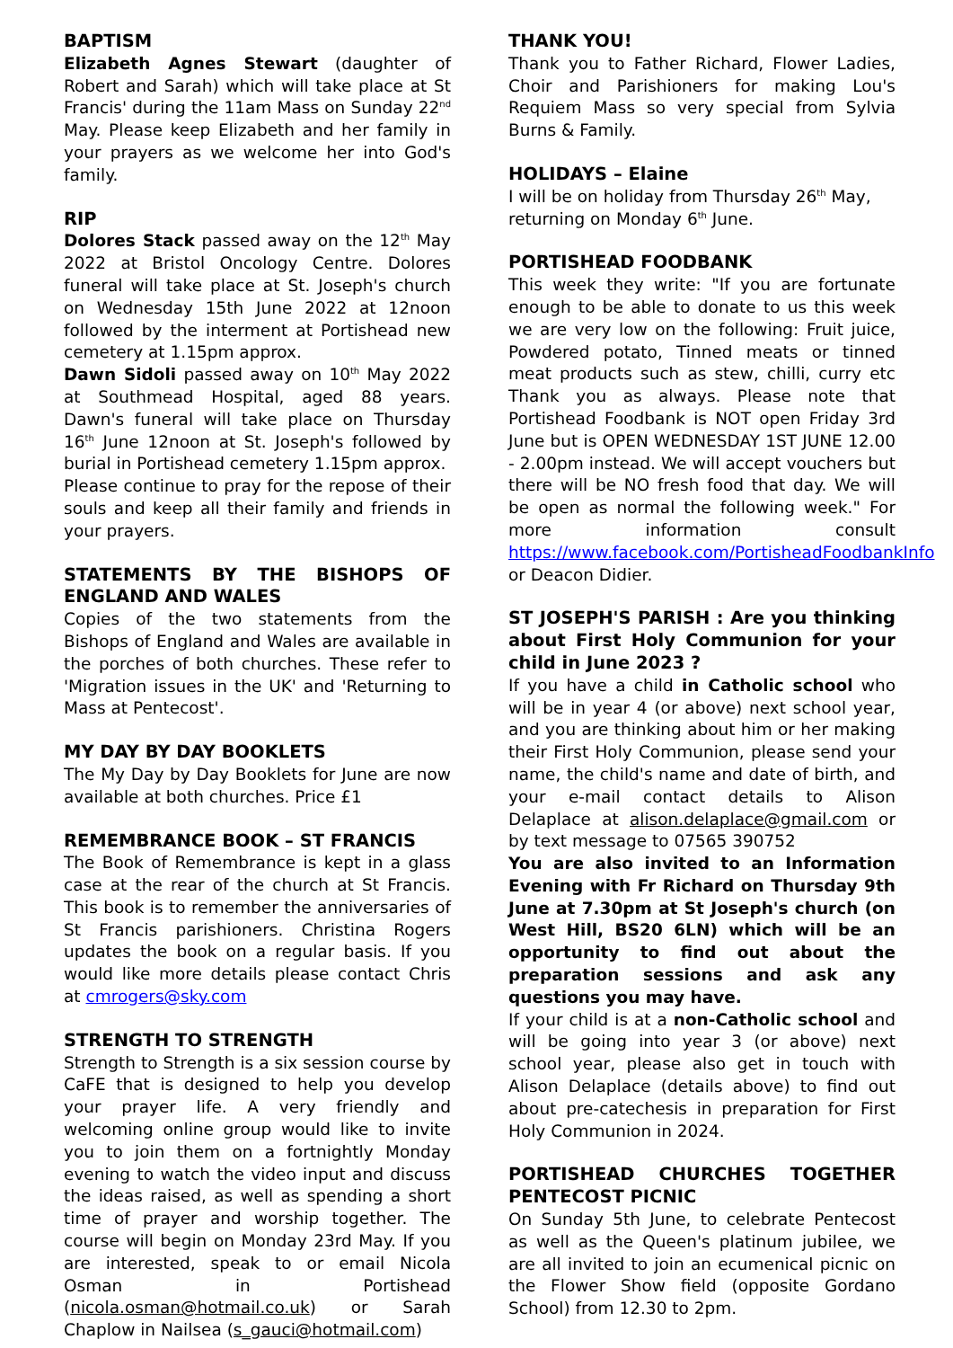BAPTISM
Elizabeth Agnes Stewart (daughter of Robert and Sarah) which will take place at St Francis' during the 11am Mass on Sunday 22<sup>nd</sup> May. Please keep Elizabeth and her family in your prayers as we welcome her into God's family.
RIP
Dolores Stack passed away on the 12<sup>th</sup> May 2022 at Bristol Oncology Centre. Dolores funeral will take place at St. Joseph's church on Wednesday 15th June 2022 at 12noon followed by the interment at Portishead new cemetery at 1.15pm approx.
Dawn Sidoli passed away on 10<sup>th</sup> May 2022 at Southmead Hospital, aged 88 years. Dawn's funeral will take place on Thursday 16<sup>th</sup> June 12noon at St. Joseph's followed by burial in Portishead cemetery 1.15pm approx.
Please continue to pray for the repose of their souls and keep all their family and friends in your prayers.
STATEMENTS BY THE BISHOPS OF ENGLAND AND WALES
Copies of the two statements from the Bishops of England and Wales are available in the porches of both churches. These refer to 'Migration issues in the UK' and 'Returning to Mass at Pentecost'.
MY DAY BY DAY BOOKLETS
The My Day by Day Booklets for June are now available at both churches. Price £1
REMEMBRANCE BOOK – ST FRANCIS
The Book of Remembrance is kept in a glass case at the rear of the church at St Francis. This book is to remember the anniversaries of St Francis parishioners. Christina Rogers updates the book on a regular basis. If you would like more details please contact Chris at cmrogers@sky.com
STRENGTH TO STRENGTH
Strength to Strength is a six session course by CaFE that is designed to help you develop your prayer life. A very friendly and welcoming online group would like to invite you to join them on a fortnightly Monday evening to watch the video input and discuss the ideas raised, as well as spending a short time of prayer and worship together. The course will begin on Monday 23rd May. If you are interested, speak to or email Nicola Osman in Portishead (nicola.osman@hotmail.co.uk) or Sarah Chaplow in Nailsea (s_gauci@hotmail.com)
THANK YOU!
Thank you to Father Richard, Flower Ladies, Choir and Parishioners for making Lou's Requiem Mass so very special from Sylvia Burns & Family.
HOLIDAYS – Elaine
I will be on holiday from Thursday 26<sup>th</sup> May, returning on Monday 6<sup>th</sup> June.
PORTISHEAD FOODBANK
This week they write: "If you are fortunate enough to be able to donate to us this week we are very low on the following: Fruit juice, Powdered potato, Tinned meats or tinned meat products such as stew, chilli, curry etc Thank you as always. Please note that Portishead Foodbank is NOT open Friday 3rd June but is OPEN WEDNESDAY 1ST JUNE 12.00 - 2.00pm instead. We will accept vouchers but there will be NO fresh food that day. We will be open as normal the following week." For more information consult https://www.facebook.com/PortisheadFoodbankInfo or Deacon Didier.
ST JOSEPH'S PARISH : Are you thinking about First Holy Communion for your child in June 2023 ?
If you have a child in Catholic school who will be in year 4 (or above) next school year, and you are thinking about him or her making their First Holy Communion, please send your name, the child's name and date of birth, and your e-mail contact details to Alison Delaplace at alison.delaplace@gmail.com or by text message to 07565 390752
You are also invited to an Information Evening with Fr Richard on Thursday 9th June at 7.30pm at St Joseph's church (on West Hill, BS20 6LN) which will be an opportunity to find out about the preparation sessions and ask any questions you may have.
If your child is at a non-Catholic school and will be going into year 3 (or above) next school year, please also get in touch with Alison Delaplace (details above) to find out about pre-catechesis in preparation for First Holy Communion in 2024.
PORTISHEAD CHURCHES TOGETHER PENTECOST PICNIC
On Sunday 5th June, to celebrate Pentecost as well as the Queen's platinum jubilee, we are all invited to join an ecumenical picnic on the Flower Show field (opposite Gordano School) from 12.30 to 2pm.